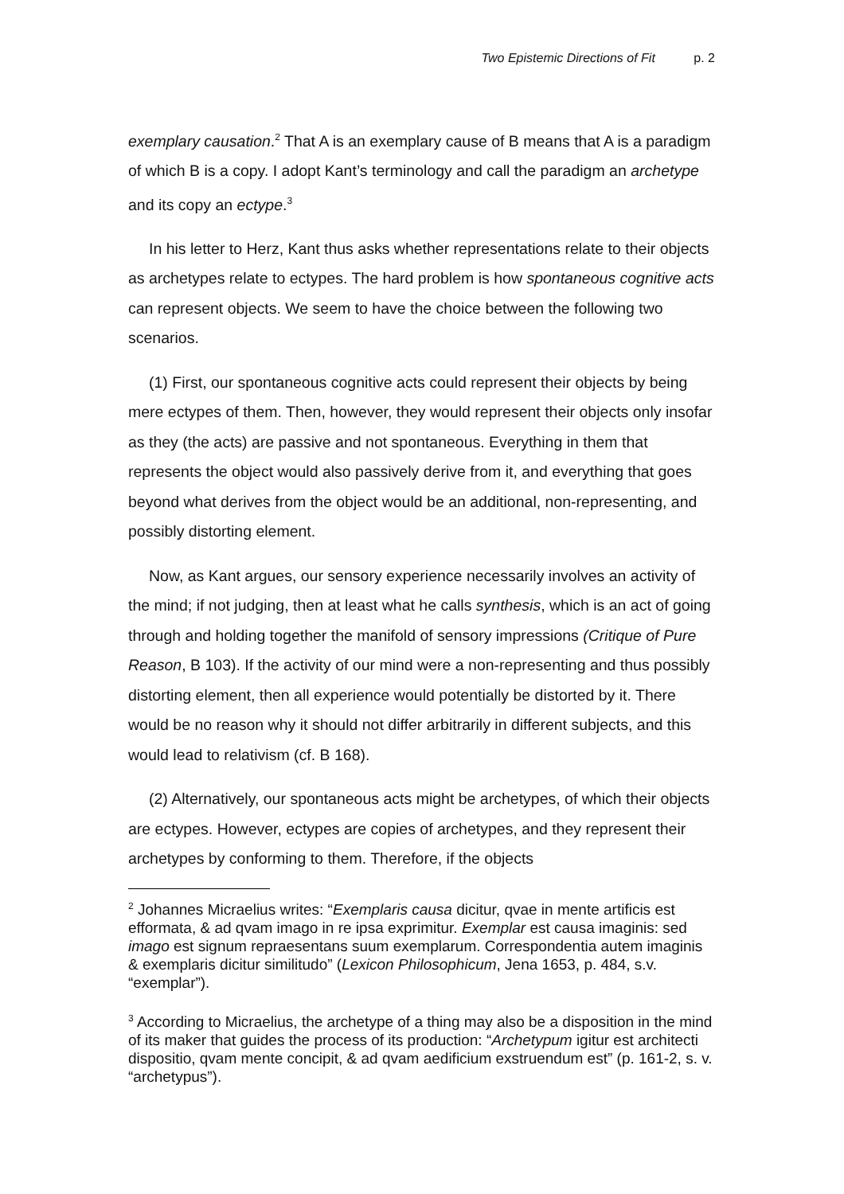Two Epistemic Directions of Fit p. 2
exemplary causation.<sup>2</sup> That A is an exemplary cause of B means that A is a paradigm of which B is a copy. I adopt Kant’s terminology and call the paradigm an archetype and its copy an ectype.<sup>3</sup>
In his letter to Herz, Kant thus asks whether representations relate to their objects as archetypes relate to ectypes. The hard problem is how spontaneous cognitive acts can represent objects. We seem to have the choice between the following two scenarios.
(1) First, our spontaneous cognitive acts could represent their objects by being mere ectypes of them. Then, however, they would represent their objects only insofar as they (the acts) are passive and not spontaneous. Everything in them that represents the object would also passively derive from it, and everything that goes beyond what derives from the object would be an additional, non-representing, and possibly distorting element.
Now, as Kant argues, our sensory experience necessarily involves an activity of the mind; if not judging, then at least what he calls synthesis, which is an act of going through and holding together the manifold of sensory impressions (Critique of Pure Reason, B 103). If the activity of our mind were a non-representing and thus possibly distorting element, then all experience would potentially be distorted by it. There would be no reason why it should not differ arbitrarily in different subjects, and this would lead to relativism (cf. B 168).
(2) Alternatively, our spontaneous acts might be archetypes, of which their objects are ectypes. However, ectypes are copies of archetypes, and they represent their archetypes by conforming to them. Therefore, if the objects
<sup>2</sup> Johannes Micraelius writes: “Exemplaris causa dicitur, qvae in mente artificis est efformata, & ad qvam imago in re ipsa exprimitur. Exemplar est causa imaginis: sed imago est signum repraesentans suum exemplarum. Correspondentia autem imaginis & exemplaris dicitur similitudo” (Lexicon Philosophicum, Jena 1653, p. 484, s.v. “exemplar”).
<sup>3</sup> According to Micraelius, the archetype of a thing may also be a disposition in the mind of its maker that guides the process of its production: “Archetypum igitur est architecti dispositio, qvam mente concipit, & ad qvam aedificium exstruendum est” (p. 161-2, s. v. “archetypus”).